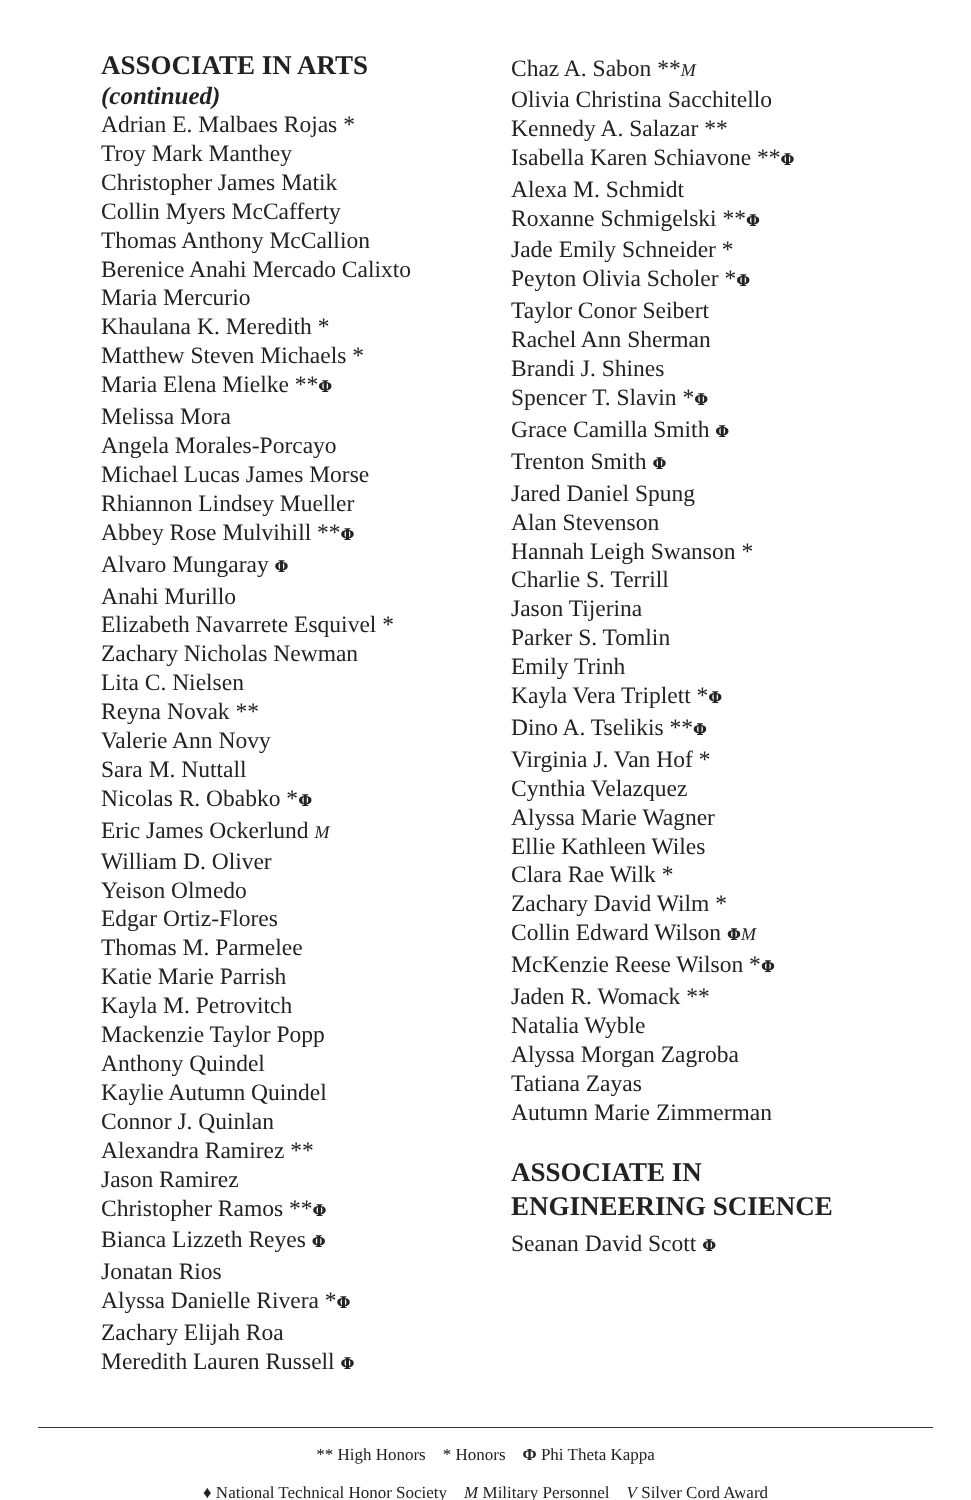ASSOCIATE IN ARTS
(continued)
Adrian E. Malbaes Rojas *
Troy Mark Manthey
Christopher James Matik
Collin Myers McCafferty
Thomas Anthony McCallion
Berenice Anahi Mercado Calixto
Maria Mercurio
Khaulana K. Meredith *
Matthew Steven Michaels *
Maria Elena Mielke **Φ
Melissa Mora
Angela Morales-Porcayo
Michael Lucas James Morse
Rhiannon Lindsey Mueller
Abbey Rose Mulvihill **Φ
Alvaro Mungaray Φ
Anahi Murillo
Elizabeth Navarrete Esquivel *
Zachary Nicholas Newman
Lita C. Nielsen
Reyna Novak **
Valerie Ann Novy
Sara M. Nuttall
Nicolas R. Obabko *Φ
Eric James Ockerlund M
William D. Oliver
Yeison Olmedo
Edgar Ortiz-Flores
Thomas M. Parmelee
Katie Marie Parrish
Kayla M. Petrovitch
Mackenzie Taylor Popp
Anthony Quindel
Kaylie Autumn Quindel
Connor J. Quinlan
Alexandra Ramirez **
Jason Ramirez
Christopher Ramos **Φ
Bianca Lizzeth Reyes Φ
Jonatan Rios
Alyssa Danielle Rivera *Φ
Zachary Elijah Roa
Meredith Lauren Russell Φ
Chaz A. Sabon **M
Olivia Christina Sacchitello
Kennedy A. Salazar **
Isabella Karen Schiavone **Φ
Alexa M. Schmidt
Roxanne Schmigelski **Φ
Jade Emily Schneider *
Peyton Olivia Scholer *Φ
Taylor Conor Seibert
Rachel Ann Sherman
Brandi J. Shines
Spencer T. Slavin *Φ
Grace Camilla Smith Φ
Trenton Smith Φ
Jared Daniel Spung
Alan Stevenson
Hannah Leigh Swanson *
Charlie S. Terrill
Jason Tijerina
Parker S. Tomlin
Emily Trinh
Kayla Vera Triplett *Φ
Dino A. Tselikis **Φ
Virginia J. Van Hof *
Cynthia Velazquez
Alyssa Marie Wagner
Ellie Kathleen Wiles
Clara Rae Wilk *
Zachary David Wilm *
Collin Edward Wilson ΦM
McKenzie Reese Wilson *Φ
Jaden R. Womack **
Natalia Wyble
Alyssa Morgan Zagroba
Tatiana Zayas
Autumn Marie Zimmerman
ASSOCIATE IN
ENGINEERING SCIENCE
Seanan David Scott Φ
** High Honors * Honors Φ Phi Theta Kappa
♦ National Technical Honor Society M Military Personnel V Silver Cord Award